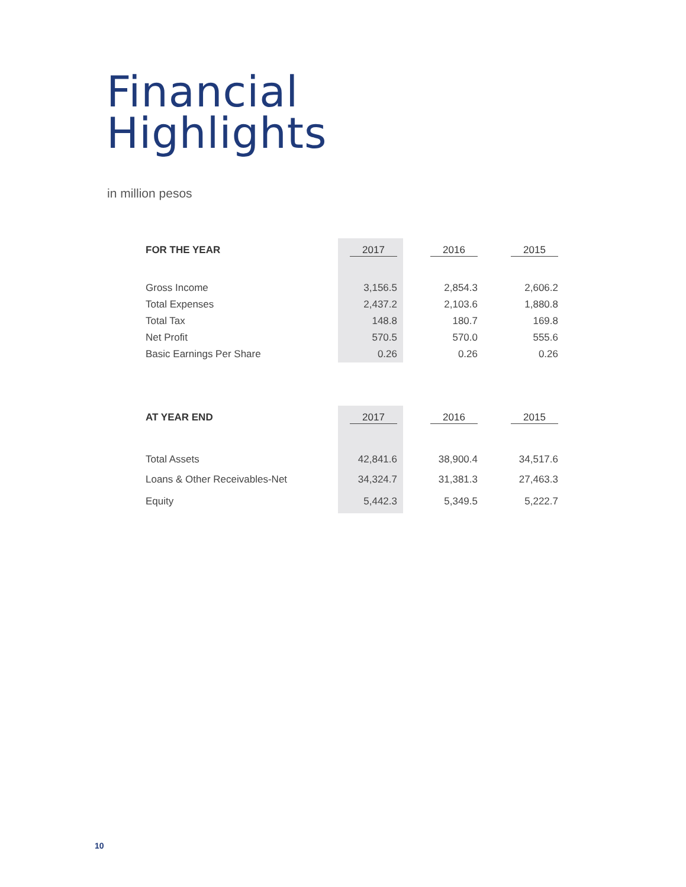Financial
Highlights
in million pesos
| FOR THE YEAR | 2017 | 2016 | 2015 |
| --- | --- | --- | --- |
| Gross Income | 3,156.5 | 2,854.3 | 2,606.2 |
| Total Expenses | 2,437.2 | 2,103.6 | 1,880.8 |
| Total Tax | 148.8 | 180.7 | 169.8 |
| Net Profit | 570.5 | 570.0 | 555.6 |
| Basic Earnings Per Share | 0.26 | 0.26 | 0.26 |
| AT YEAR END | 2017 | 2016 | 2015 |
| --- | --- | --- | --- |
| Total Assets | 42,841.6 | 38,900.4 | 34,517.6 |
| Loans & Other Receivables-Net | 34,324.7 | 31,381.3 | 27,463.3 |
| Equity | 5,442.3 | 5,349.5 | 5,222.7 |
10